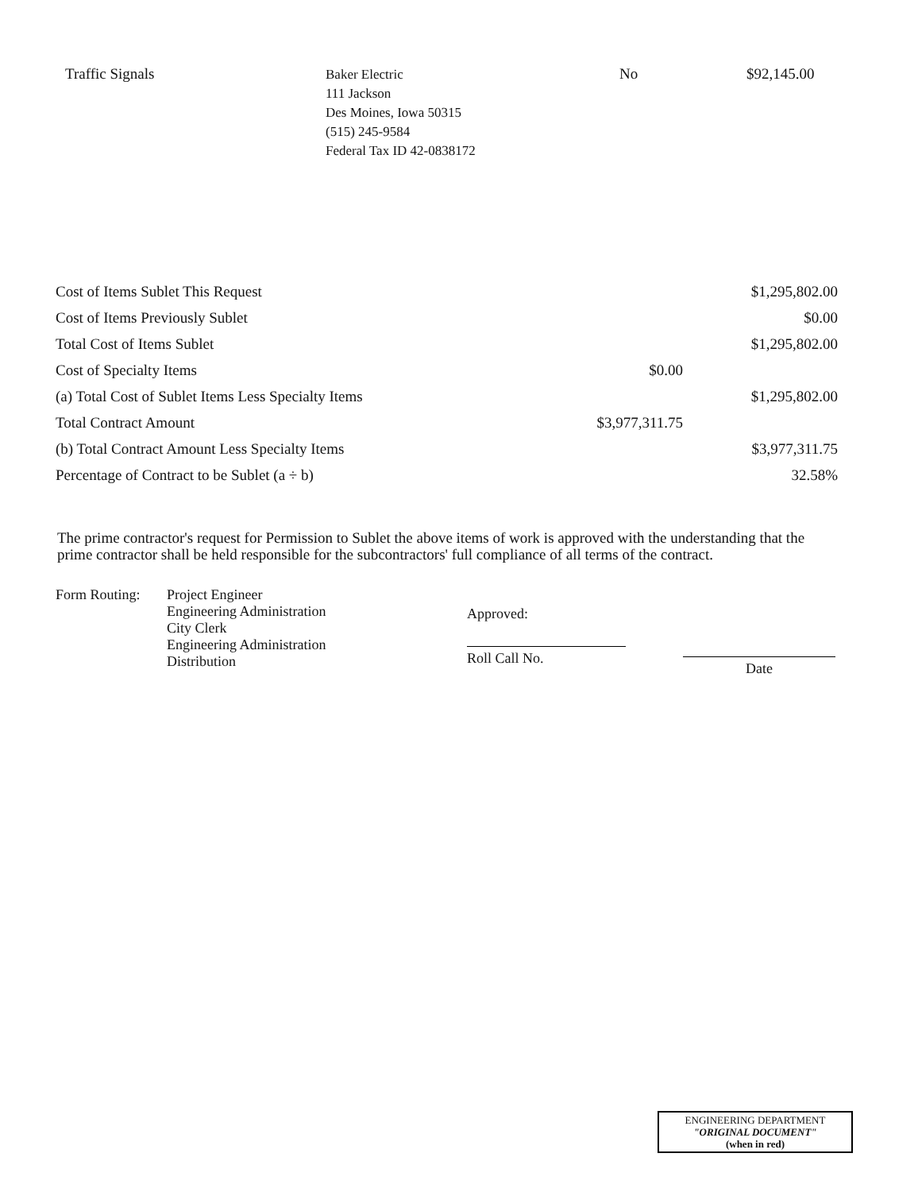Traffic Signals
Baker Electric
111 Jackson
Des Moines, Iowa 50315
(515) 245-9584
Federal Tax ID 42-0838172
No $92,145.00
| Cost of Items Sublet This Request | | $1,295,802.00 |
| Cost of Items Previously Sublet | | $0.00 |
| Total Cost of Items Sublet | | $1,295,802.00 |
| Cost of Specialty Items | $0.00 | |
| (a) Total Cost of Sublet Items Less Specialty Items | | $1,295,802.00 |
| Total Contract Amount | $3,977,311.75 | |
| (b) Total Contract Amount Less Specialty Items | | $3,977,311.75 |
| Percentage of Contract to be Sublet (a ÷ b) | | 32.58% |
The prime contractor's request for Permission to Sublet the above items of work is approved with the understanding that the prime contractor shall be held responsible for the subcontractors' full compliance of all terms of the contract.
Form Routing:
Project Engineer
Engineering Administration
City Clerk
Engineering Administration
Distribution
Approved:
Roll Call No.
Date
ENGINEERING DEPARTMENT
"ORIGINAL DOCUMENT"
(when in red)